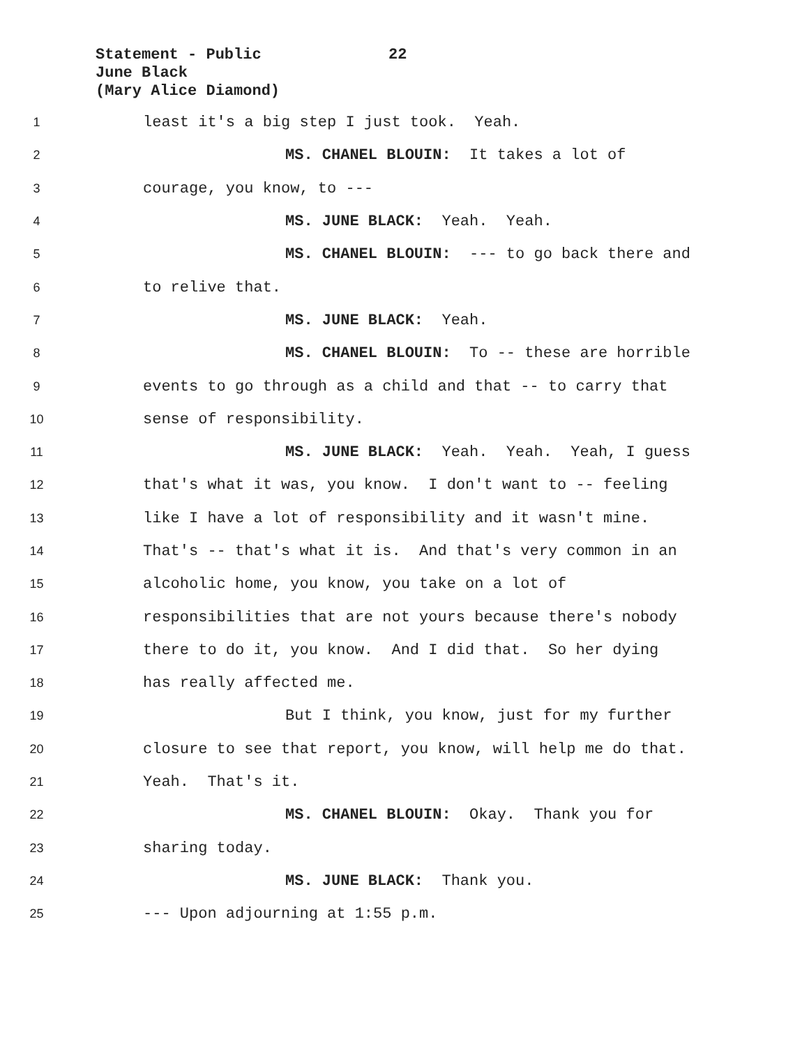Statement - Public 22
June Black
(Mary Alice Diamond)
1
least it's a big step I just took. Yeah.
2
MS. CHANEL BLOUIN: It takes a lot of
3
courage, you know, to ---
4
MS. JUNE BLACK: Yeah. Yeah.
5
MS. CHANEL BLOUIN: --- to go back there and
6
to relive that.
7
MS. JUNE BLACK: Yeah.
8
MS. CHANEL BLOUIN: To -- these are horrible
9
events to go through as a child and that -- to carry that
10
sense of responsibility.
11
MS. JUNE BLACK: Yeah. Yeah. Yeah, I guess
12
that's what it was, you know. I don't want to -- feeling
13
like I have a lot of responsibility and it wasn't mine.
14
That's -- that's what it is. And that's very common in an
15
alcoholic home, you know, you take on a lot of
16
responsibilities that are not yours because there's nobody
17
there to do it, you know. And I did that. So her dying
18
has really affected me.
19
But I think, you know, just for my further
20
closure to see that report, you know, will help me do that.
21
Yeah. That's it.
22
MS. CHANEL BLOUIN: Okay. Thank you for
23
sharing today.
24
MS. JUNE BLACK: Thank you.
25
--- Upon adjourning at 1:55 p.m.